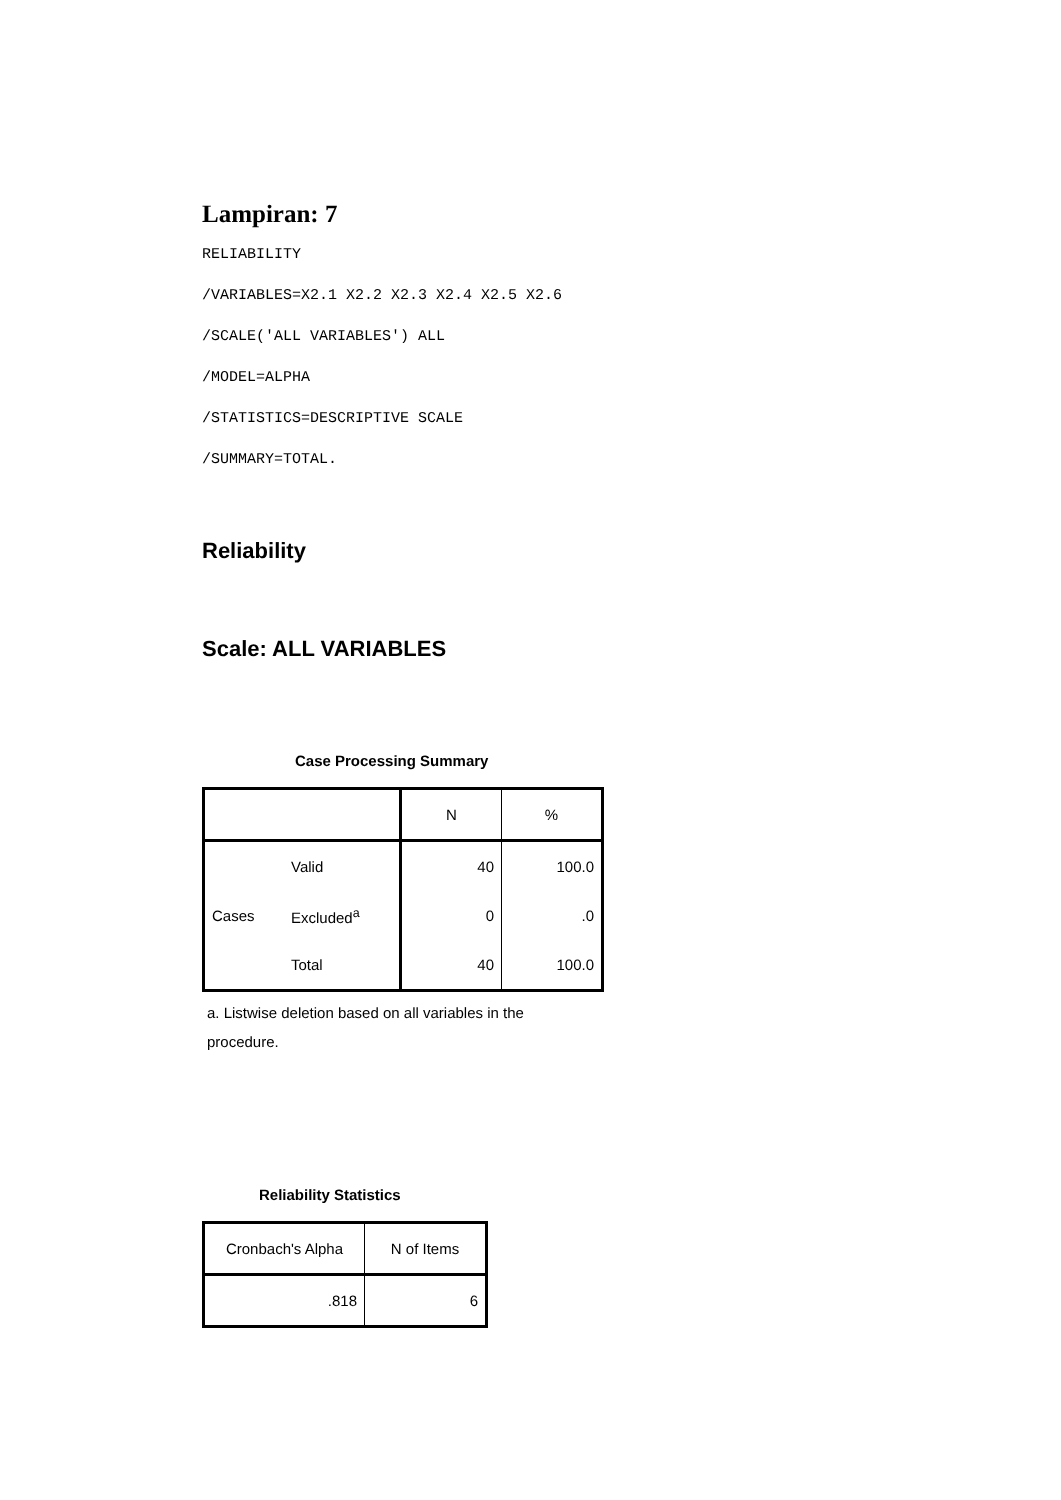Lampiran: 7
RELIABILITY
/VARIABLES=X2.1 X2.2 X2.3 X2.4 X2.5 X2.6
/SCALE('ALL VARIABLES') ALL
/MODEL=ALPHA
/STATISTICS=DESCRIPTIVE SCALE
/SUMMARY=TOTAL.
Reliability
Scale: ALL VARIABLES
Case Processing Summary
| | | N | % |
| --- | --- | --- | --- |
| Cases | Valid | 40 | 100.0 |
| | Excluded<sup>a</sup> | 0 | .0 |
| | Total | 40 | 100.0 |
a. Listwise deletion based on all variables in the procedure.
Reliability Statistics
| Cronbach's Alpha | N of Items |
| --- | --- |
| .818 | 6 |